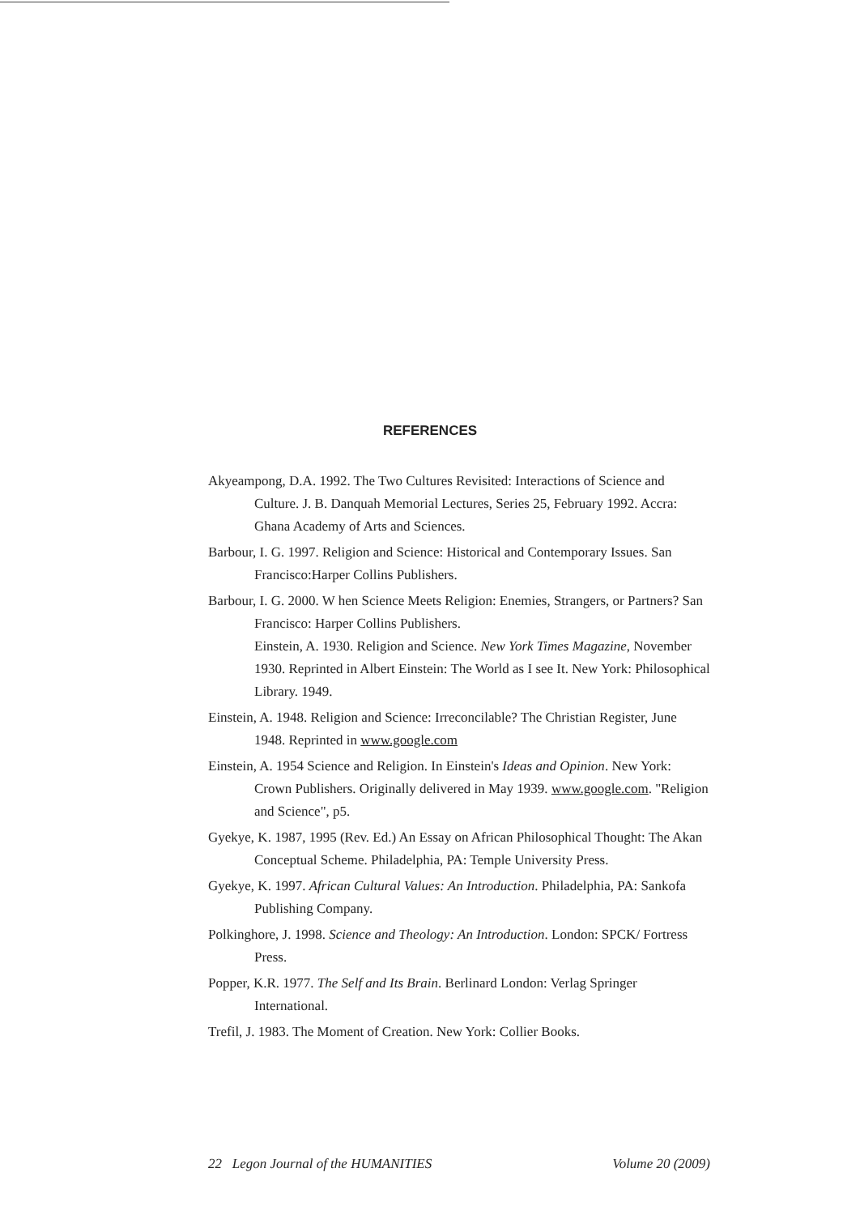REFERENCES
Akyeampong, D.A. 1992. The Two Cultures Revisited: Interactions of Science and Culture. J. B. Danquah Memorial Lectures, Series 25, February 1992. Accra: Ghana Academy of Arts and Sciences.
Barbour, I. G. 1997. Religion and Science: Historical and Contemporary Issues. San Francisco:Harper Collins Publishers.
Barbour, I. G. 2000. W hen Science Meets Religion: Enemies, Strangers, or Partners? San Francisco: Harper Collins Publishers.
Einstein, A. 1930. Religion and Science. New York Times Magazine, November 1930. Reprinted in Albert Einstein: The World as I see It. New York: Philosophical Library. 1949.
Einstein, A. 1948. Religion and Science: Irreconcilable? The Christian Register, June 1948. Reprinted in www.google.com
Einstein, A. 1954 Science and Religion. In Einstein's Ideas and Opinion. New York: Crown Publishers. Originally delivered in May 1939. www.google.com. "Religion and Science", p5.
Gyekye, K. 1987, 1995 (Rev. Ed.) An Essay on African Philosophical Thought: The Akan Conceptual Scheme. Philadelphia, PA: Temple University Press.
Gyekye, K. 1997. African Cultural Values: An Introduction. Philadelphia, PA: Sankofa Publishing Company.
Polkinghore, J. 1998. Science and Theology: An Introduction. London: SPCK/ Fortress Press.
Popper, K.R. 1977. The Self and Its Brain. Berlinard London: Verlag Springer International.
Trefil, J. 1983. The Moment of Creation. New York: Collier Books.
22 Legon Journal of the HUMANITIES Volume 20 (2009)